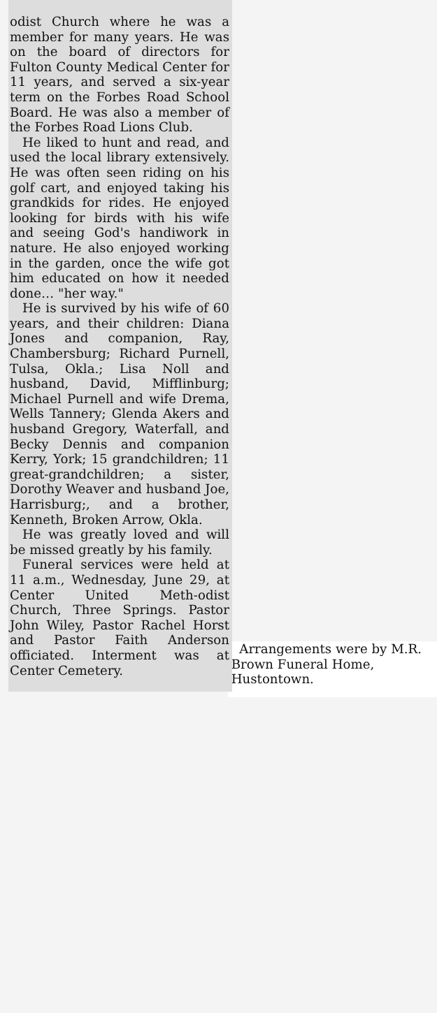odist Church where he was a member for many years. He was on the board of directors for Fulton County Medical Center for 11 years, and served a six-year term on the Forbes Road School Board. He was also a member of the Forbes Road Lions Club.
He liked to hunt and read, and used the local library extensively. He was often seen riding on his golf cart, and enjoyed taking his grandkids for rides. He enjoyed looking for birds with his wife and seeing God's handiwork in nature. He also enjoyed working in the garden, once the wife got him educated on how it needed done… "her way."
He is survived by his wife of 60 years, and their children: Diana Jones and companion, Ray, Chambersburg; Richard Purnell, Tulsa, Okla.; Lisa Noll and husband, David, Mifflinburg; Michael Purnell and wife Drema, Wells Tannery; Glenda Akers and husband Gregory, Waterfall, and Becky Dennis and companion Kerry, York; 15 grandchildren; 11 great-grandchildren; a sister, Dorothy Weaver and husband Joe, Harrisburg;, and a brother, Kenneth, Broken Arrow, Okla.
He was greatly loved and will be missed greatly by his family.
Funeral services were held at 11 a.m., Wednesday, June 29, at Center United Meth-odist Church, Three Springs. Pastor John Wiley, Pastor Rachel Horst and Pastor Faith Anderson officiated. Interment was at Center Cemetery.
Arrangements were by M.R. Brown Funeral Home, Hustontown.